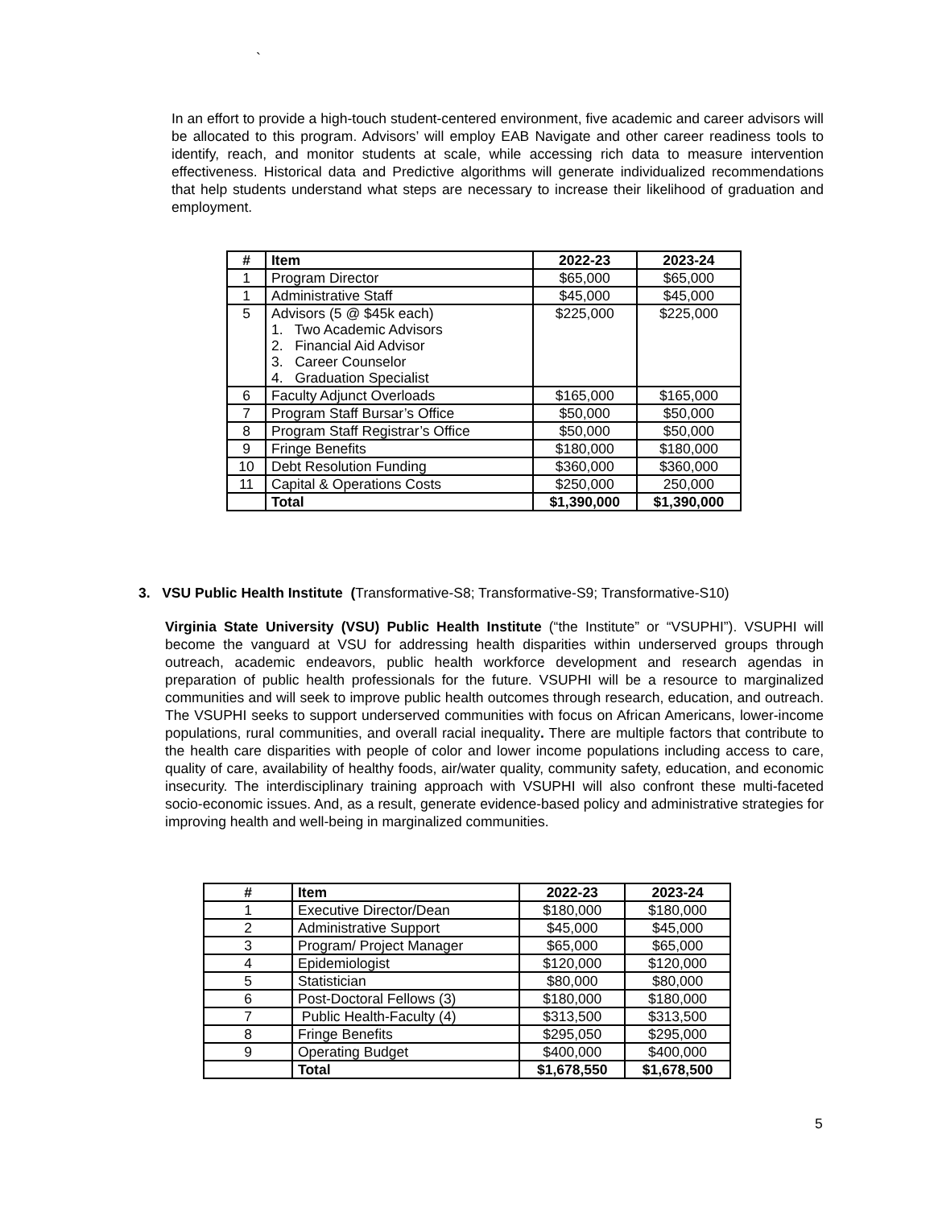`
In an effort to provide a high-touch student-centered environment, five academic and career advisors will be allocated to this program. Advisors’ will employ EAB Navigate and other career readiness tools to identify, reach, and monitor students at scale, while accessing rich data to measure intervention effectiveness. Historical data and Predictive algorithms will generate individualized recommendations that help students understand what steps are necessary to increase their likelihood of graduation and employment.
| # | Item | 2022-23 | 2023-24 |
| --- | --- | --- | --- |
| 1 | Program Director | $65,000 | $65,000 |
| 1 | Administrative Staff | $45,000 | $45,000 |
| 5 | Advisors (5 @ $45k each) 1. Two Academic Advisors 2. Financial Aid Advisor 3. Career Counselor 4. Graduation Specialist | $225,000 | $225,000 |
| 6 | Faculty Adjunct Overloads | $165,000 | $165,000 |
| 7 | Program Staff Bursar’s Office | $50,000 | $50,000 |
| 8 | Program Staff Registrar’s Office | $50,000 | $50,000 |
| 9 | Fringe Benefits | $180,000 | $180,000 |
| 10 | Debt Resolution Funding | $360,000 | $360,000 |
| 11 | Capital & Operations Costs | $250,000 | 250,000 |
| | Total | $1,390,000 | $1,390,000 |
3. VSU Public Health Institute (Transformative-S8; Transformative-S9; Transformative-S10)
Virginia State University (VSU) Public Health Institute (“the Institute” or “VSUPHI”). VSUPHI will become the vanguard at VSU for addressing health disparities within underserved groups through outreach, academic endeavors, public health workforce development and research agendas in preparation of public health professionals for the future. VSUPHI will be a resource to marginalized communities and will seek to improve public health outcomes through research, education, and outreach. The VSUPHI seeks to support underserved communities with focus on African Americans, lower-income populations, rural communities, and overall racial inequality. There are multiple factors that contribute to the health care disparities with people of color and lower income populations including access to care, quality of care, availability of healthy foods, air/water quality, community safety, education, and economic insecurity. The interdisciplinary training approach with VSUPHI will also confront these multi-faceted socio-economic issues. And, as a result, generate evidence-based policy and administrative strategies for improving health and well-being in marginalized communities.
| # | Item | 2022-23 | 2023-24 |
| --- | --- | --- | --- |
| 1 | Executive Director/Dean | $180,000 | $180,000 |
| 2 | Administrative Support | $45,000 | $45,000 |
| 3 | Program/ Project Manager | $65,000 | $65,000 |
| 4 | Epidemiologist | $120,000 | $120,000 |
| 5 | Statistician | $80,000 | $80,000 |
| 6 | Post-Doctoral Fellows (3) | $180,000 | $180,000 |
| 7 | Public Health-Faculty (4) | $313,500 | $313,500 |
| 8 | Fringe Benefits | $295,050 | $295,000 |
| 9 | Operating Budget | $400,000 | $400,000 |
| | Total | $1,678,550 | $1,678,500 |
5